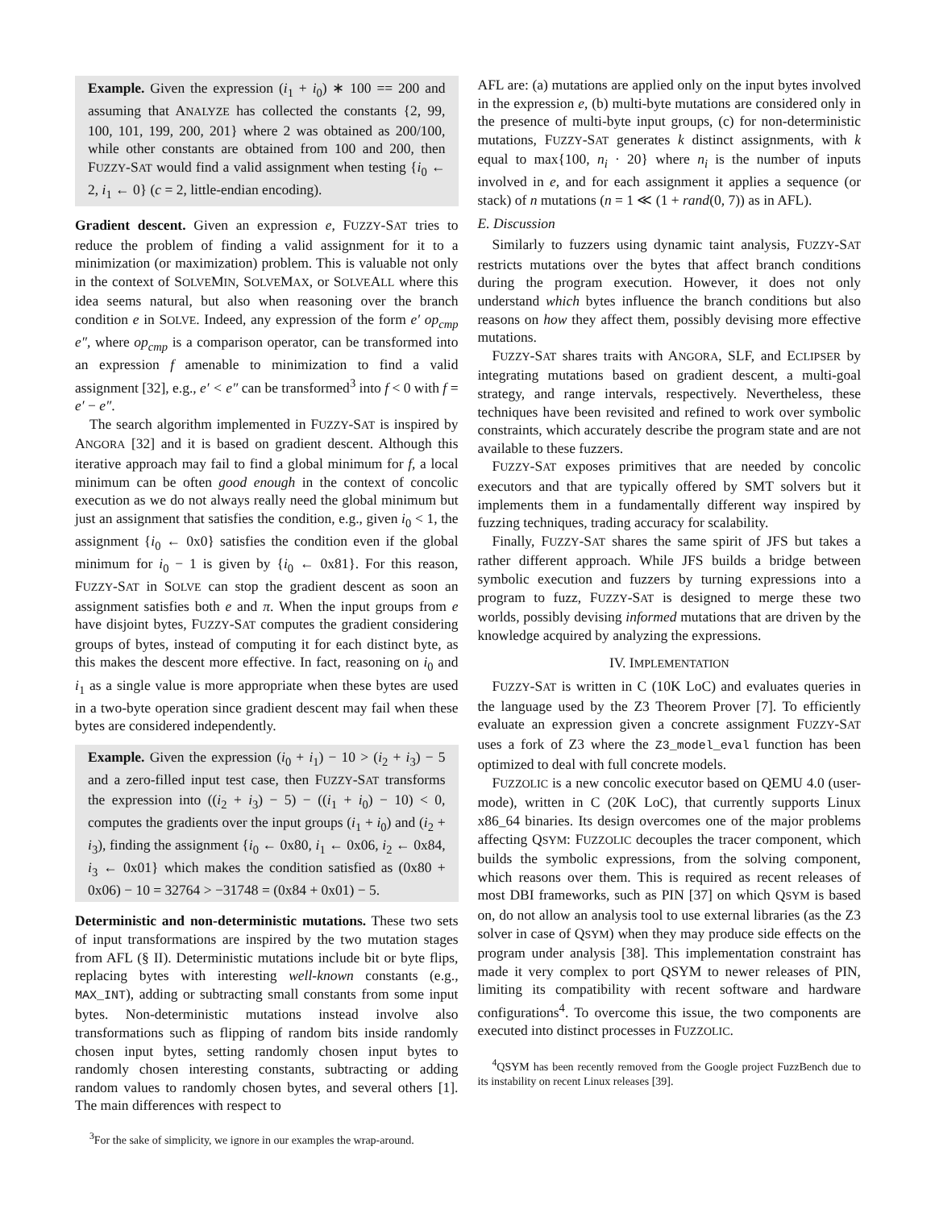Example. Given the expression (i<sub>1</sub> + i<sub>0</sub>) ∗ 100 == 200 and assuming that ANALYZE has collected the constants {2, 99, 100, 101, 199, 200, 201} where 2 was obtained as 200/100, while other constants are obtained from 100 and 200, then FUZZY-SAT would find a valid assignment when testing {i<sub>0</sub> ← 2, i<sub>1</sub> ← 0} (c = 2, little-endian encoding).
Gradient descent. Given an expression e, FUZZY-SAT tries to reduce the problem of finding a valid assignment for it to a minimization (or maximization) problem. This is valuable not only in the context of SOLVEMIN, SOLVEMAX, or SOLVEALL where this idea seems natural, but also when reasoning over the branch condition e in SOLVE. Indeed, any expression of the form e′ op<sub>cmp</sub> e″, where op<sub>cmp</sub> is a comparison operator, can be transformed into an expression f amenable to minimization to find a valid assignment [32], e.g., e′ < e″ can be transformed<sup>3</sup> into f < 0 with f = e′ − e″.
The search algorithm implemented in FUZZY-SAT is inspired by ANGORA [32] and it is based on gradient descent. Although this iterative approach may fail to find a global minimum for f, a local minimum can be often good enough in the context of concolic execution as we do not always really need the global minimum but just an assignment that satisfies the condition, e.g., given i<sub>0</sub> < 1, the assignment {i<sub>0</sub> ← 0x0} satisfies the condition even if the global minimum for i<sub>0</sub> − 1 is given by {i<sub>0</sub> ← 0x81}. For this reason, FUZZY-SAT in SOLVE can stop the gradient descent as soon an assignment satisfies both e and π. When the input groups from e have disjoint bytes, FUZZY-SAT computes the gradient considering groups of bytes, instead of computing it for each distinct byte, as this makes the descent more effective. In fact, reasoning on i<sub>0</sub> and i<sub>1</sub> as a single value is more appropriate when these bytes are used in a two-byte operation since gradient descent may fail when these bytes are considered independently.
Example. Given the expression (i<sub>0</sub> + i<sub>1</sub>) − 10 > (i<sub>2</sub> + i<sub>3</sub>) − 5 and a zero-filled input test case, then FUZZY-SAT transforms the expression into ((i<sub>2</sub> + i<sub>3</sub>) − 5) − ((i<sub>1</sub> + i<sub>0</sub>) − 10) < 0, computes the gradients over the input groups (i<sub>1</sub> + i<sub>0</sub>) and (i<sub>2</sub> + i<sub>3</sub>), finding the assignment {i<sub>0</sub> ← 0x80, i<sub>1</sub> ← 0x06, i<sub>2</sub> ← 0x84, i<sub>3</sub> ← 0x01} which makes the condition satisfied as (0x80 + 0x06) − 10 = 32764 > −31748 = (0x84 + 0x01) − 5.
Deterministic and non-deterministic mutations. These two sets of input transformations are inspired by the two mutation stages from AFL (§ II). Deterministic mutations include bit or byte flips, replacing bytes with interesting well-known constants (e.g., MAX_INT), adding or subtracting small constants from some input bytes. Non-deterministic mutations instead involve also transformations such as flipping of random bits inside randomly chosen input bytes, setting randomly chosen input bytes to randomly chosen interesting constants, subtracting or adding random values to randomly chosen bytes, and several others [1]. The main differences with respect to
<sup>3</sup> For the sake of simplicity, we ignore in our examples the wrap-around.
AFL are: (a) mutations are applied only on the input bytes involved in the expression e, (b) multi-byte mutations are considered only in the presence of multi-byte input groups, (c) for non-deterministic mutations, FUZZY-SAT generates k distinct assignments, with k equal to max{100, n<sub>i</sub> · 20} where n<sub>i</sub> is the number of inputs involved in e, and for each assignment it applies a sequence (or stack) of n mutations (n = 1 ≪ (1 + rand(0, 7)) as in AFL).
E. Discussion
Similarly to fuzzers using dynamic taint analysis, FUZZY-SAT restricts mutations over the bytes that affect branch conditions during the program execution. However, it does not only understand which bytes influence the branch conditions but also reasons on how they affect them, possibly devising more effective mutations.
FUZZY-SAT shares traits with ANGORA, SLF, and ECLIPSER by integrating mutations based on gradient descent, a multi-goal strategy, and range intervals, respectively. Nevertheless, these techniques have been revisited and refined to work over symbolic constraints, which accurately describe the program state and are not available to these fuzzers.
FUZZY-SAT exposes primitives that are needed by concolic executors and that are typically offered by SMT solvers but it implements them in a fundamentally different way inspired by fuzzing techniques, trading accuracy for scalability.
Finally, FUZZY-SAT shares the same spirit of JFS but takes a rather different approach. While JFS builds a bridge between symbolic execution and fuzzers by turning expressions into a program to fuzz, FUZZY-SAT is designed to merge these two worlds, possibly devising informed mutations that are driven by the knowledge acquired by analyzing the expressions.
IV. IMPLEMENTATION
FUZZY-SAT is written in C (10K LoC) and evaluates queries in the language used by the Z3 Theorem Prover [7]. To efficiently evaluate an expression given a concrete assignment FUZZY-SAT uses a fork of Z3 where the Z3_model_eval function has been optimized to deal with full concrete models.
FUZZOLIC is a new concolic executor based on QEMU 4.0 (user-mode), written in C (20K LoC), that currently supports Linux x86_64 binaries. Its design overcomes one of the major problems affecting QSYM: FUZZOLIC decouples the tracer component, which builds the symbolic expressions, from the solving component, which reasons over them. This is required as recent releases of most DBI frameworks, such as PIN [37] on which QSYM is based on, do not allow an analysis tool to use external libraries (as the Z3 solver in case of QSYM) when they may produce side effects on the program under analysis [38]. This implementation constraint has made it very complex to port QSYM to newer releases of PIN, limiting its compatibility with recent software and hardware configurations<sup>4</sup>. To overcome this issue, the two components are executed into distinct processes in FUZZOLIC.
<sup>4</sup> QSYM has been recently removed from the Google project FuzzBench due to its instability on recent Linux releases [39].